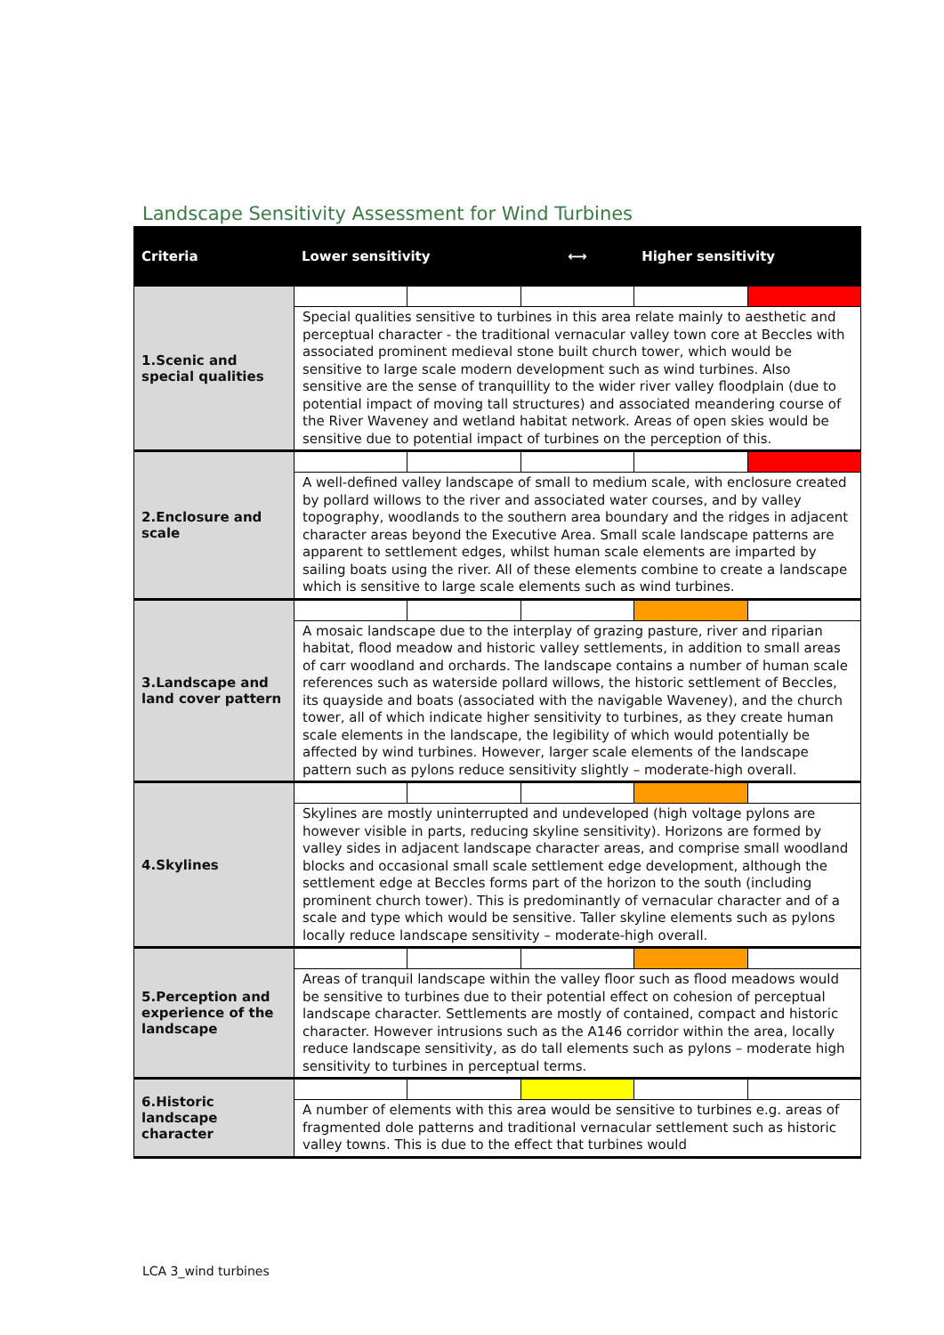Landscape Sensitivity Assessment for Wind Turbines
| Criteria | Lower sensitivity | | ⟷ | Higher sensitivity | |
| --- | --- | --- | --- | --- | --- |
| 1.Scenic and special qualities | | | | | |
| | Special qualities sensitive to turbines in this area relate mainly to aesthetic and perceptual character - the traditional vernacular valley town core at Beccles with associated prominent medieval stone built church tower, which would be sensitive to large scale modern development such as wind turbines. Also sensitive are the sense of tranquillity to the wider river valley floodplain (due to potential impact of moving tall structures) and associated meandering course of the River Waveney and wetland habitat network. Areas of open skies would be sensitive due to potential impact of turbines on the perception of this. | | | | |
| 2.Enclosure and scale | | | | | |
| | A well-defined valley landscape of small to medium scale, with enclosure created by pollard willows to the river and associated water courses, and by valley topography, woodlands to the southern area boundary and the ridges in adjacent character areas beyond the Executive Area. Small scale landscape patterns are apparent to settlement edges, whilst human scale elements are imparted by sailing boats using the river. All of these elements combine to create a landscape which is sensitive to large scale elements such as wind turbines. | | | | |
| 3.Landscape and land cover pattern | | | | | |
| | A mosaic landscape due to the interplay of grazing pasture, river and riparian habitat, flood meadow and historic valley settlements, in addition to small areas of carr woodland and orchards. The landscape contains a number of human scale references such as waterside pollard willows, the historic settlement of Beccles, its quayside and boats (associated with the navigable Waveney), and the church tower, all of which indicate higher sensitivity to turbines, as they create human scale elements in the landscape, the legibility of which would potentially be affected by wind turbines. However, larger scale elements of the landscape pattern such as pylons reduce sensitivity slightly – moderate-high overall. | | | | |
| 4.Skylines | | | | | |
| | Skylines are mostly uninterrupted and undeveloped (high voltage pylons are however visible in parts, reducing skyline sensitivity). Horizons are formed by valley sides in adjacent landscape character areas, and comprise small woodland blocks and occasional small scale settlement edge development, although the settlement edge at Beccles forms part of the horizon to the south (including prominent church tower). This is predominantly of vernacular character and of a scale and type which would be sensitive. Taller skyline elements such as pylons locally reduce landscape sensitivity – moderate-high overall. | | | | |
| 5.Perception and experience of the landscape | | | | | |
| | Areas of tranquil landscape within the valley floor such as flood meadows would be sensitive to turbines due to their potential effect on cohesion of perceptual landscape character. Settlements are mostly of contained, compact and historic character. However intrusions such as the A146 corridor within the area, locally reduce landscape sensitivity, as do tall elements such as pylons – moderate high sensitivity to turbines in perceptual terms. | | | | |
| 6.Historic landscape character | | | | | |
| | A number of elements with this area would be sensitive to turbines e.g. areas of fragmented dole patterns and traditional vernacular settlement such as historic valley towns. This is due to the effect that turbines would | | | | |
LCA 3_wind turbines